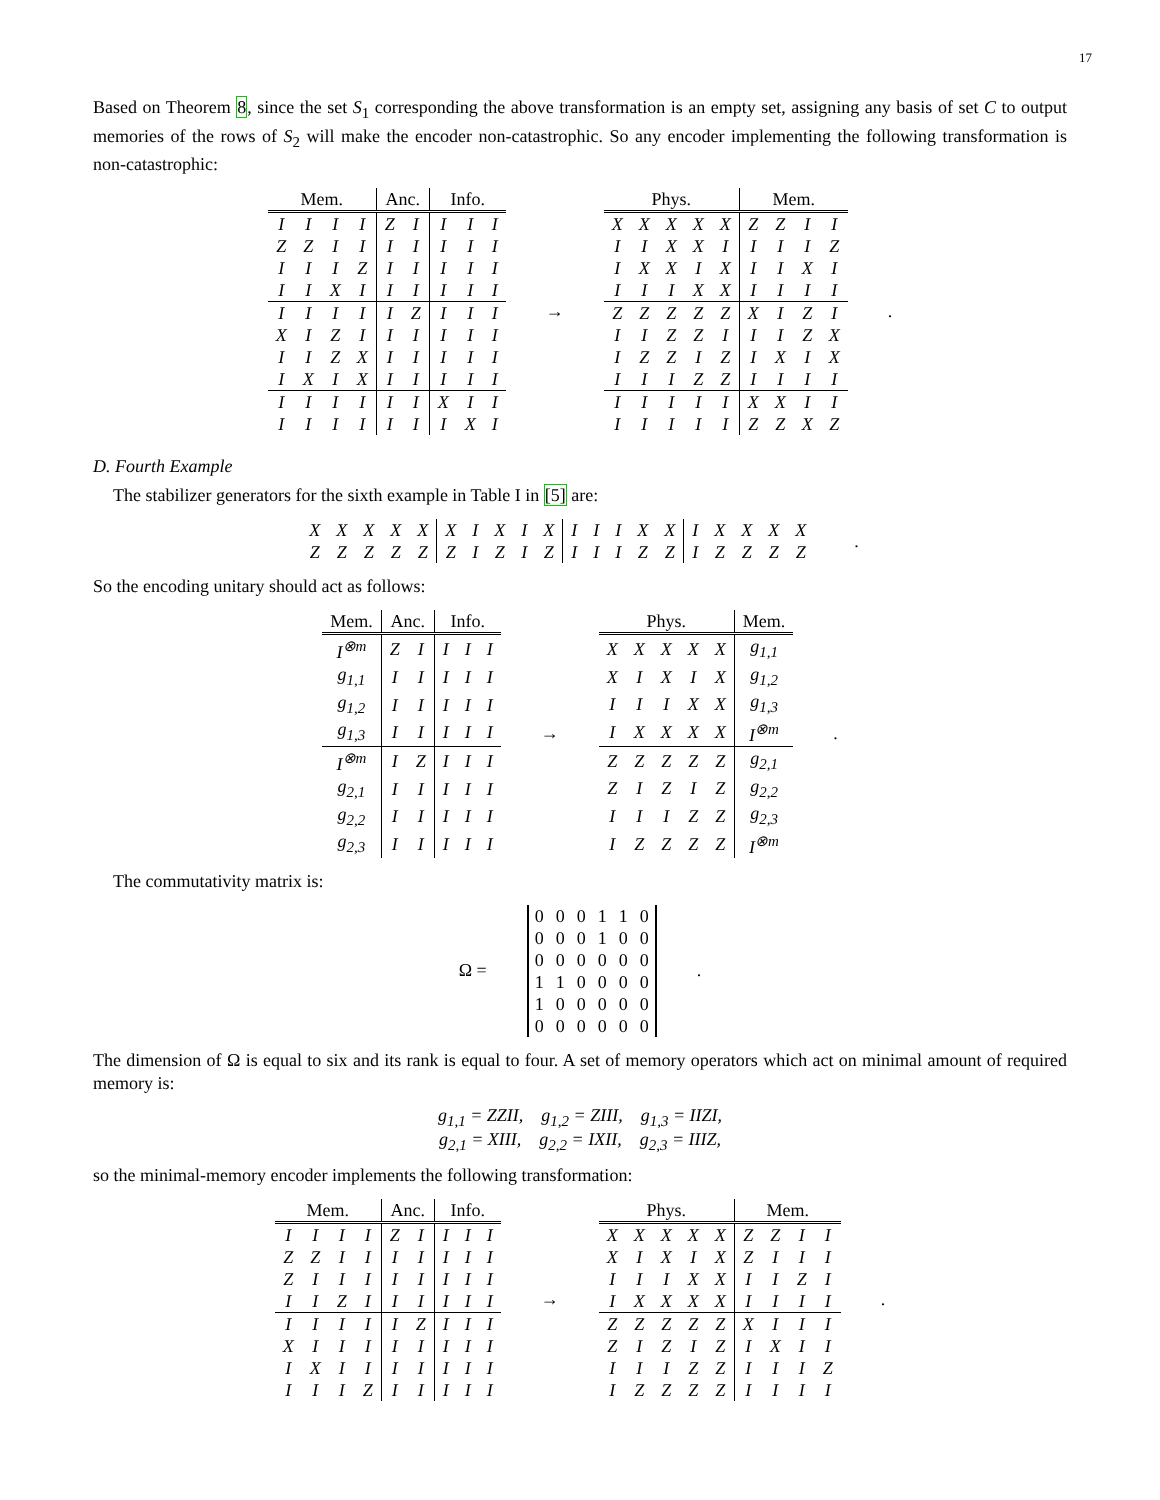17
Based on Theorem 8, since the set S<sub>1</sub> corresponding the above transformation is an empty set, assigning any basis of set C to output memories of the rows of S<sub>2</sub> will make the encoder non-catastrophic. So any encoder implementing the following transformation is non-catastrophic:
| Mem. | | | | Anc. | | Info. | | |
| --- | --- | --- | --- | --- | --- | --- | --- | --- |
| I | I | I | I | Z | I | I | I | I |
| Z | Z | I | I | I | I | I | I | I |
| I | I | I | Z | I | I | I | I | I |
| I | I | X | I | I | I | I | I | I |
| I | I | I | I | I | Z | I | I | I |
| X | I | Z | I | I | I | I | I | I |
| I | I | Z | X | I | I | I | I | I |
| I | X | I | X | I | I | I | I | I |
| I | I | I | I | I | I | X | I | I |
| I | I | I | I | I | I | I | X | I |
→
| Phys. | | | | | Mem. | | | |
| --- | --- | --- | --- | --- | --- | --- | --- | --- |
| X | X | X | X | X | Z | Z | I | I |
| I | I | X | X | I | I | I | I | Z |
| I | X | X | I | X | I | I | X | I |
| I | I | I | X | X | I | I | I | I |
| Z | Z | Z | Z | Z | X | I | Z | I |
| I | I | Z | Z | I | I | I | Z | X |
| I | Z | Z | I | Z | I | X | I | X |
| I | I | I | Z | Z | I | I | I | I |
| I | I | I | I | I | X | X | I | I |
| I | I | I | I | I | Z | Z | X | Z |
.
D. Fourth Example
The stabilizer generators for the sixth example in Table I in [5] are:
| X | X | X | X | X | X | I | X | I | X | I | I | I | X | X | I | X | X | X | X |
| Z | Z | Z | Z | Z | Z | I | Z | I | Z | I | I | I | Z | Z | I | Z | Z | Z | Z |
.
So the encoding unitary should act as follows:
| Mem. | Anc. | | Info. | | |
| --- | --- | --- | --- | --- | --- |
| I<sup>⊗m</sup> | Z | I | I | I | I |
| g<sub>1,1</sub> | I | I | I | I | I |
| g<sub>1,2</sub> | I | I | I | I | I |
| g<sub>1,3</sub> | I | I | I | I | I |
| I<sup>⊗m</sup> | I | Z | I | I | I |
| g<sub>2,1</sub> | I | I | I | I | I |
| g<sub>2,2</sub> | I | I | I | I | I |
| g<sub>2,3</sub> | I | I | I | I | I |
→
| Phys. | | | | | Mem. |
| --- | --- | --- | --- | --- | --- |
| X | X | X | X | X | g<sub>1,1</sub> |
| X | I | X | I | X | g<sub>1,2</sub> |
| I | I | I | X | X | g<sub>1,3</sub> |
| I | X | X | X | X | I<sup>⊗m</sup> |
| Z | Z | Z | Z | Z | g<sub>2,1</sub> |
| Z | I | Z | I | Z | g<sub>2,2</sub> |
| I | I | I | Z | Z | g<sub>2,3</sub> |
| I | Z | Z | Z | Z | I<sup>⊗m</sup> |
.
The commutativity matrix is:
Ω =
| 0 | 0 | 0 | 1 | 1 | 0 |
| 0 | 0 | 0 | 1 | 0 | 0 |
| 0 | 0 | 0 | 0 | 0 | 0 |
| 1 | 1 | 0 | 0 | 0 | 0 |
| 1 | 0 | 0 | 0 | 0 | 0 |
| 0 | 0 | 0 | 0 | 0 | 0 |
.
The dimension of Ω is equal to six and its rank is equal to four. A set of memory operators which act on minimal amount of required memory is:
g<sub>1,1</sub> = ZZII, g<sub>1,2</sub> = ZIII, g<sub>1,3</sub> = IIZI,
g<sub>2,1</sub> = XIII, g<sub>2,2</sub> = IXII, g<sub>2,3</sub> = IIIZ,
so the minimal-memory encoder implements the following transformation:
| Mem. | | | | Anc. | | Info. | | |
| --- | --- | --- | --- | --- | --- | --- | --- | --- |
| I | I | I | I | Z | I | I | I | I |
| Z | Z | I | I | I | I | I | I | I |
| Z | I | I | I | I | I | I | I | I |
| I | I | Z | I | I | I | I | I | I |
| I | I | I | I | I | Z | I | I | I |
| X | I | I | I | I | I | I | I | I |
| I | X | I | I | I | I | I | I | I |
| I | I | I | Z | I | I | I | I | I |
→
| Phys. | | | | | Mem. | | | |
| --- | --- | --- | --- | --- | --- | --- | --- | --- |
| X | X | X | X | X | Z | Z | I | I |
| X | I | X | I | X | Z | I | I | I |
| I | I | I | X | X | I | I | Z | I |
| I | X | X | X | X | I | I | I | I |
| Z | Z | Z | Z | Z | X | I | I | I |
| Z | I | Z | I | Z | I | X | I | I |
| I | I | I | Z | Z | I | I | I | Z |
| I | Z | Z | Z | Z | I | I | I | I |
.